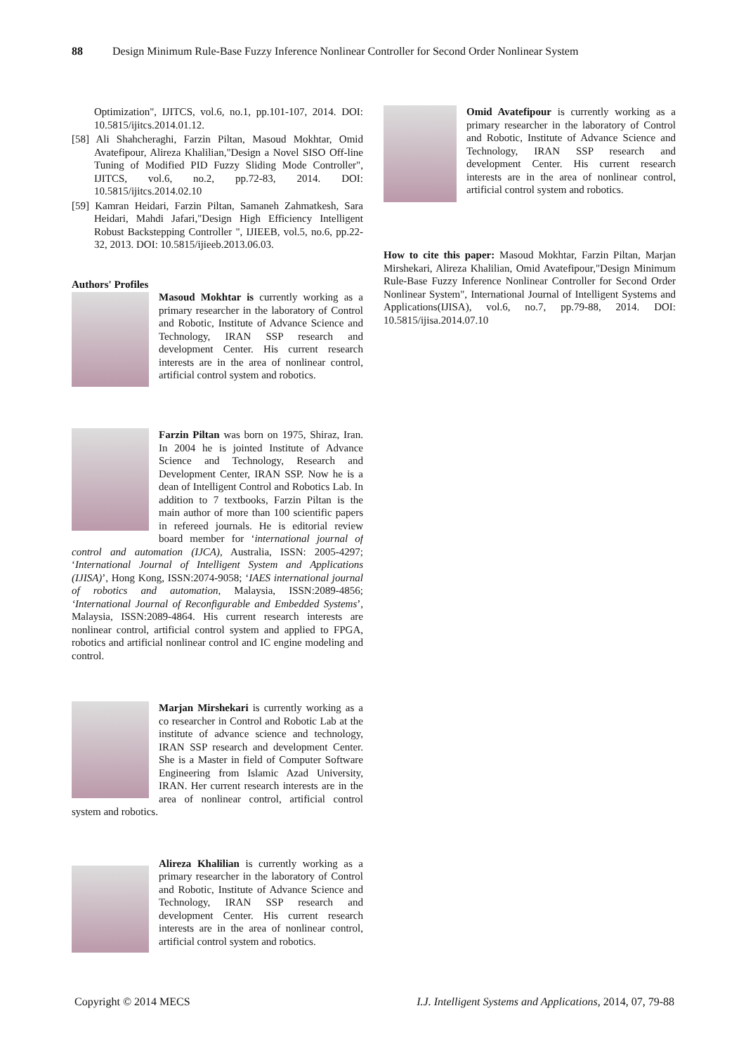88 Design Minimum Rule-Base Fuzzy Inference Nonlinear Controller for Second Order Nonlinear System
Optimization", IJITCS, vol.6, no.1, pp.101-107, 2014. DOI: 10.5815/ijitcs.2014.01.12.
[58] Ali Shahcheraghi, Farzin Piltan, Masoud Mokhtar, Omid Avatefipour, Alireza Khalilian,"Design a Novel SISO Off-line Tuning of Modified PID Fuzzy Sliding Mode Controller", IJITCS, vol.6, no.2, pp.72-83, 2014. DOI: 10.5815/ijitcs.2014.02.10
[59] Kamran Heidari, Farzin Piltan, Samaneh Zahmatkesh, Sara Heidari, Mahdi Jafari,"Design High Efficiency Intelligent Robust Backstepping Controller ", IJIEEB, vol.5, no.6, pp.22-32, 2013. DOI: 10.5815/ijieeb.2013.06.03.
Authors' Profiles
Masoud Mokhtar is currently working as a primary researcher in the laboratory of Control and Robotic, Institute of Advance Science and Technology, IRAN SSP research and development Center. His current research interests are in the area of nonlinear control, artificial control system and robotics.
Farzin Piltan was born on 1975, Shiraz, Iran. In 2004 he is jointed Institute of Advance Science and Technology, Research and Development Center, IRAN SSP. Now he is a dean of Intelligent Control and Robotics Lab. In addition to 7 textbooks, Farzin Piltan is the main author of more than 100 scientific papers in refereed journals. He is editorial review board member for ‘international journal of control and automation (IJCA), Australia, ISSN: 2005-4297; ‘International Journal of Intelligent System and Applications (IJISA)’, Hong Kong, ISSN:2074-9058; ‘IAES international journal of robotics and automation, Malaysia, ISSN:2089-4856; ‘International Journal of Reconfigurable and Embedded Systems’, Malaysia, ISSN:2089-4864. His current research interests are nonlinear control, artificial control system and applied to FPGA, robotics and artificial nonlinear control and IC engine modeling and control.
Marjan Mirshekari is currently working as a co researcher in Control and Robotic Lab at the institute of advance science and technology, IRAN SSP research and development Center. She is a Master in field of Computer Software Engineering from Islamic Azad University, IRAN. Her current research interests are in the area of nonlinear control, artificial control system and robotics.
Alireza Khalilian is currently working as a primary researcher in the laboratory of Control and Robotic, Institute of Advance Science and Technology, IRAN SSP research and development Center. His current research interests are in the area of nonlinear control, artificial control system and robotics.
Omid Avatefipour is currently working as a primary researcher in the laboratory of Control and Robotic, Institute of Advance Science and Technology, IRAN SSP research and development Center. His current research interests are in the area of nonlinear control, artificial control system and robotics.
How to cite this paper: Masoud Mokhtar, Farzin Piltan, Marjan Mirshekari, Alireza Khalilian, Omid Avatefipour,"Design Minimum Rule-Base Fuzzy Inference Nonlinear Controller for Second Order Nonlinear System", International Journal of Intelligent Systems and Applications(IJISA), vol.6, no.7, pp.79-88, 2014. DOI: 10.5815/ijisa.2014.07.10
Copyright © 2014 MECS I.J. Intelligent Systems and Applications, 2014, 07, 79-88